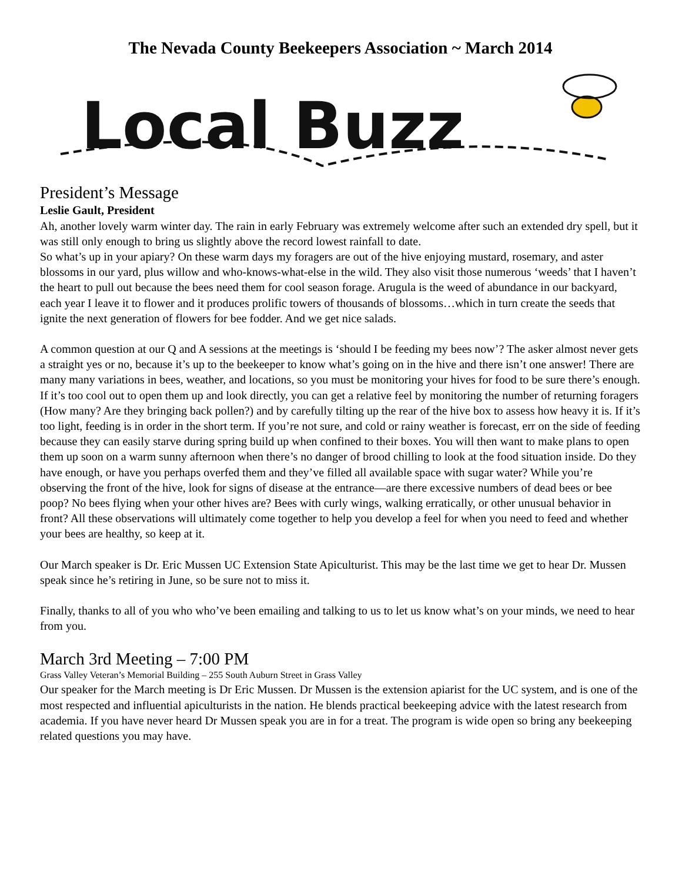The Nevada County Beekeepers Association ~ March 2014
Local Buzz
President’s Message
Leslie Gault, President
Ah, another lovely warm winter day. The rain in early February was extremely welcome after such an extended dry spell, but it was still only enough to bring us slightly above the record lowest rainfall to date.
So what’s up in your apiary? On these warm days my foragers are out of the hive enjoying mustard, rosemary, and aster blossoms in our yard, plus willow and who-knows-what-else in the wild. They also visit those numerous ‘weeds’ that I haven’t the heart to pull out because the bees need them for cool season forage. Arugula is the weed of abundance in our backyard, each year I leave it to flower and it produces prolific towers of thousands of blossoms…which in turn create the seeds that ignite the next generation of flowers for bee fodder. And we get nice salads.
A common question at our Q and A sessions at the meetings is ‘should I be feeding my bees now’? The asker almost never gets a straight yes or no, because it’s up to the beekeeper to know what’s going on in the hive and there isn’t one answer! There are many many variations in bees, weather, and locations, so you must be monitoring your hives for food to be sure there’s enough. If it’s too cool out to open them up and look directly, you can get a relative feel by monitoring the number of returning foragers (How many? Are they bringing back pollen?) and by carefully tilting up the rear of the hive box to assess how heavy it is. If it’s too light, feeding is in order in the short term. If you’re not sure, and cold or rainy weather is forecast, err on the side of feeding because they can easily starve during spring build up when confined to their boxes. You will then want to make plans to open them up soon on a warm sunny afternoon when there’s no danger of brood chilling to look at the food situation inside. Do they have enough, or have you perhaps overfed them and they’ve filled all available space with sugar water? While you’re observing the front of the hive, look for signs of disease at the entrance—are there excessive numbers of dead bees or bee poop? No bees flying when your other hives are? Bees with curly wings, walking erratically, or other unusual behavior in front? All these observations will ultimately come together to help you develop a feel for when you need to feed and whether your bees are healthy, so keep at it.
Our March speaker is Dr. Eric Mussen UC Extension State Apiculturist. This may be the last time we get to hear Dr. Mussen speak since he’s retiring in June, so be sure not to miss it.
Finally, thanks to all of you who who’ve been emailing and talking to us to let us know what’s on your minds, we need to hear from you.
March 3rd Meeting – 7:00 PM
Grass Valley Veteran’s Memorial Building – 255 South Auburn Street in Grass Valley
Our speaker for the March meeting is Dr Eric Mussen. Dr Mussen is the extension apiarist for the UC system, and is one of the most respected and influential apiculturists in the nation. He blends practical beekeeping advice with the latest research from academia. If you have never heard Dr Mussen speak you are in for a treat. The program is wide open so bring any beekeeping related questions you may have.